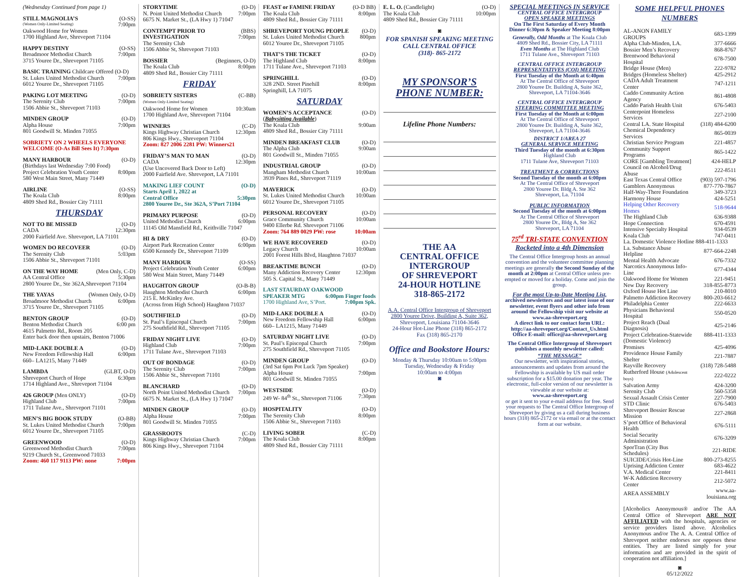(Wednesday Continued from page 1)
STILL MAGNOLIA’S (O-SS)
(Women Only-Limited Seating) 7:00pm
Oakwood Home for Women
1700 Highland Ave, Shreveport 71104
HAPPY DESTINY (O-SS)
Broadmoor Methodist Church 7:00pm
3715 Youree Dr., Shreveport 71105
BASIC TRAINING Childcare Offered (O-D)
St. Lukes United Methodist Church 7:00pm
6012 Youree Dr., Shreveport 71105
PAKING LOT MEETING (O-D)
The Serenity Club 7:00pm
1506 Abbie St., Shreveport 71103
MINDEN GROUP (O-D)
Alpha House 7:00pm
801 Goodwill St. Minden 71055
SOBRIETY ON 2 WHEELS EVERYONE WELCOME (O-As Bill Sees It) 7:30pm
MANY HARBOUR (O-D)
(Birthdays last Wednesday 7:00 Food)
Project Celebration Youth Center 8:00pm
580 West Main Street, Many 71449
AIRLINE (O-SS)
The Koala Club 8:00pm
4809 Shed Rd., Bossier City 71111
THURSDAY
NOT TO BE MISSED (O-D)
CADA 12:30pm
2000 Fairfield Ave. Shreveport, LA 71101
WOMEN DO RECOVEER (O-D)
The Serenity Club 5:03pm
1506 Abbie St., Shreveport 71101
ON THE WAY HOME (Men Only, C-D)
AA Central Office 5:30pm
2800 Youree Dr., Ste 362A,Shreveport 71104
THE YAYAS (Women Only, O-D)
Broadmoor Methodist Church 6:00pm
3715 Youree Dr., Shreveport 71105
BENTON GROUP (O-D)
Benton Methodist Church 6:00 pm
4615 Palmetto Rd., Room 205
Enter back door then upstairs, Benton 71006
MID-LAKE DOUBLE A (O-D)
New Freedom Fellowship Hall 6:00pm
660– LA1215, Many 71449
LAMBDA (GLBT, O-D)
Shreveport Church of Hope 6:30pm
1714 Highland Ave., Shreveport 71104
426 GROUP (Men ONLY) (O-D)
Highland Club 7:00pm
1711 Tulane Ave., Shreveport 71101
MEN’S BIG BOOK STUDY (O-BB)
St. Lukes United Methodist Church 7:00pm
6012 Youree Dr., Shreveport 71105
GREENWOOD (O-D)
Greenwood Methodist Church 7:00pm
9219 Church St., Greenwood 71033
Zoom: 460 117 9113 PW: none 7:00pm
STORYTIME (O-D)
N. Point United Methodist Church 7:00pm
6675 N. Market St., (LA Hwy 1) 71047
CONTEMPT PRIOR TO (BBS)
INVESTIGATION 7:00pm
The Serenity Club
1506 Abbie St, Shreveport 71103
BOSSIER (Beginners, O-D)
The Koala Club 8:00pm
4809 Shed Rd., Bossier City 71111
FRIDAY
SOBRIETY SISTERS (C-BB)
(Women Only-Limited Seating)
Oakwood Home for Women 10:30am
1700 Highland Ave, Shreveport 71104
WINNERS (C-D)
Kings Highway Christian Church 12:30pm
806 Kings Hwy., Shreveport 71104
Zoom: 827 2006 2281 PW: Winners21
FRIDAY’S MAN TO MAN (O-D)
CADA 12:30pm
(Use Uncovered Back Door to Left)
2000 Fairfield Ave. Shreveport, LA 71101
MAKING LIEF COUNT (O-D)
Starts April 1, 2022 at
Central Office 5:30pm
2800 Youree Dr., Ste 362A, S’Port 71104
PRIMARY PURPOSE (O-D)
United Methodist Church 6:00pm
11145 Old Mansfield Rd., Keithville 71047
HI & DRY (O-D)
Airport Park Recreation Center 6:00pm
6500 Kennedy Dr., Shreveport 71109
MANY HARBOUR (O-SS)
Project Celebration Youth Center 6:00pm
580 West Main Street, Many 71449
HAUGHTON GROUP (O-B-B)
Haughton Methodist Church 6:00pm
215 E. McKinley Ave.
(Across from High School) Haughton 71037
SOUTHFIELD (O-D)
St. Paul’s Episcopal Church 7:00pm
275 Southfield Rd., Shreveport 71105
FRIDAY NIGHT LIVE (O-D)
Highland Club 7:00pm
1711 Tulane Ave., Shreveport 71103
OUT OF BONDAGE (O-D)
The Serenity Club 7:00pm
1506 Abbie St., Shreveport 71101
BLANCHARD (O-D)
North Point United Methodist Church 7:00pm
6675 N. Market St., (LA Hwy 1) 71047
MINDEN GROUP (O-D)
Alpha House 7:00pm
801 Goodwill St. Minden 71055
GRASSROOTS (C-D)
Kings Highway Christian Church 7:00pm
806 Kings Hwy., Shreveport 71104
FEAST or FAMINE FRIDAY (O-D BB)
The Koala Club 8:00pm
4809 Shed Rd., Bossier City 71111
SHREVEPORT YOUNG PEOPLE (O-D)
St. Lukes United Methodist Church 800pm
6012 Youree Dr., Shreveport 71105
THAT’S THE TICKET (O-D)
The Highland Club 8:00pm
1711 Tulane Ave., Shreveport 71103
SPRINGHILL (O-D)
328 2ND. Street Pinehill 8:00pm
Springhill, LA 71075
SATURDAY
WOMEN’S ACCEPTANCE (O-D)
(Babysitting Available)
The Koala Club 9:00am
4809 Shed Rd., Bossier City 71111
MINDEN BREAKFAST CLUB (O-D)
The Alpha Club 9:00am
801 Goodwill St., Minden 71055
INDUSTRIAL GROUP (O-D)
Mangham Methodist Church 10:00am
3939 Pines Rd., Shreveport 71119
MAVERICK (O-D)
St. Lukes United Methodist Church 10:00am
6012 Youree Dr., Shreveport 71105
PERSONAL RECOVERY (O-D)
Grace Community Church 10:00am
9400 Ellerbe Rd. Shreveport 71106
Zoom: 764 889 0029 PW: rose 10:00am
WE HAVE RECOVERED (O-D)
Legacy Church 10:00am
2001 Forest Hills Blvd, Haughton 71037
BREAKTIME BUNCH (O-D)
Many Addiction Recovery Center 12:30pm
505 S. Capital St., Many 71449
LAST STAURDAY OAKWOOD
SPEAKER MTG 6:00pm Finger foods
1700 Highland Ave, S’Port. 7:00pm Spk.
MID-LAKE DOUBLE A (O-D)
New Freedom Fellowship Hall 6:00pm
660– LA1215, Many 71449
SATURDAY NIGHT LIVE (O-D)
St. Paul’s Episcopal Church 7:00pm
275 Southfield Rd., Shreveport 71105
MINDEN GROUP (O-D)
(3rd Sat 6pm Pot Luck 7pm Speaker)
Alpha House 7:00pm
801 Goodwill St. Minden 71055
WESTSIDE (O-D)
249 W- 84<sup>th</sup> St., Shreveport 71106 7:30pm
HOSPITALITY (O-D)
The Serenity Club 8:00pm
1506 Abbie St., Shreveport 71103
LIVING SOBER (C-D)
The Koala Club 8:00pm
4809 Shed Rd., Bossier City 71111
E. L. O. (Candlelight) (O-D)
The Koala Club 10:00pm
4809 Shed Rd., Bossier City 71111
◙
FOR SPANISH SPEAKING MEETING
CALL CENTRAL OFFICE
(318)- 865-2172
MY SPONSOR’S PHONE NUMBER:
Lifeline Phone Numbers:
THE AA
CENTRAL OFFICE
INTERGROUP
OF SHREVEPORT
24-HOUR HOTLINE
318-865-2172
A.A. Central Office Intergroup of Shreveport
2800 Youree Drive, Building A, Suite 362,
Shreveport, Louisiana 71104-3646
24-Hour Hot-Line Phone (318) 865-2172
Fax (318) 865-2170
Office and Bookstore Hours:
Monday & Thursday 10:00am to 5:00pm
Tuesday, Wednesday & Friday
10:00am to 4:00pm
◙
SPECIAL MEETINGS IN SERVICE
CENTRAL OFFICE INTERGROUP
OPEN SPEAKER MEETINGS
On The First Saturday of Every Month
Dinner 6:30pm & Speaker Meeting 8:00pm
Generally, Odd Months at The Koala Club
4809 Shed Rd., Bossier City, LA 71111
Even Months at The Highland Club
1711 Tulane Ave., Shreveport 71103
CENTRAL OFFICE INTERGROUP
REPRESENTATIVES (COI) MEETING
First Tuesday of the Month at 6:40pm
At The Central Office of Shreveport
2800 Youree Dr. Building A, Suite 362,
Shreveport, LA 71104-3646
CENTRAL OFFICE INTERGROUP
STEERING COMMITTEE MEETING
First Tuesday of the Month at 6:00pm
At The Central Office of Shreveport
2800 Youree Dr. Building A, Suite 362,
Shreveport, LA 71104-3646
DISTRICT 1/AREA 27
GENERAL SERVICE MEETING
Third Tuesday of the month at 6:30pm
Highland Club
1711 Tulane Ave, Shreveport 71103
TREATMENT & CORRECTIONS
Second Tuesday of the month at 6:00pm
At The Central Office of Shreveport
2800 Youree Dr. Bldg A. Ste 362
Shreveport, La. 71104
PUBLIC INFORMATION
Second Tuesday of the month at 6:00pm
At The Central Office of Shreveport
2800 Youree Dr., Bldg A, Ste 362
Shreveport, LA 71104
75<sup>rd</sup> TRI-STATE CONVENTION
Rocketed into a 4th Dimension
The Central Office Intergroup hosts an annual convention and the volunteer committee planning meetings are generally the Second Sunday of the month at 2:00pm at Central Office unless pre-empted or moved for a holiday. Come and join the group.
For the most Up-to-Date Meeting List,
archived newsletters and our latest issue of our newsletter, event flyers and other info from around the Fellowship visit our website at
www.aa-shreveport.org
A direct link to our contact form URL:
http://aa-shreveport.org/Contact_Us.html
Office E-mail: office@aa-shreveport.org
The Central Office Intergroup of Shreveport
publishes a monthly newsletter called:
“THE MESSAGE”
Our newsletter, with inspirational stories, announcements and updates from around the Fellowship is available by US mail order subscription for a $15.00 donation per year. The electronic, full-color version of our newsletter is viewable at our website at:
www.aa-shreveport.org
or get it sent to your e-mail address for free. Send your requests to The Central Office Intergroup of Shreveport by giving us a call during business hours (318) 865-2172 or via email or at the contact form at our website.
SOME HELPFUL PHONES
NUMBERS
| AL-ANON FAMILY GROUPS | 683-1399 |
| Alpha Club-Minden, LA. | 377-6666 |
| Bossier Men’s Recovery | 868-8767 |
| Brentwood Behavioral Hospital | 678-7500 |
| Bridge House (Men) | 222-9782 |
| Bridges (Homeless Shelter) | 425-2912 |
| CADA Adult Treatment Center | 747-1211 |
| Caddo Community Action Agency | 861-4808 |
| Caddo Parish Health Unit | 676-5403 |
| Centerpoint Homeless Services | 227-2100 |
| Central LA. State Hospital | (318) 484-6200 |
| Chemical Dependency Services | 865-0039 |
| Christian Service Program | 221-4857 |
| Community Support Programs | 865-1422 |
| CORE [Gambling Treatment] | 424-HELP |
| Council on Alcohol/Drug Abuse | 222-8511 |
| East Texas Central Office | (903) 597-1796 |
| Gamblers Anonymous | 877-770-7867 |
| Half-Way-There Foundation | 349-3723 |
| Harmony House | 424-5251 |
| Helping Other Recovery Homes | 518-9644 |
| The Highland Club | 636-9388 |
| Hope Connection | 670-4591 |
| Intensive Specialty Hospital | 934-0539 |
| Koala Club | 747-0411 |
| La. Domestic Violence Hotline 888-411-1333 | |
| La. Substance Abuse Helpline | 877-664-2248 |
| Mental Health Advocate | 676-7332 |
| Narcotics Anonymous Info-Line | 677-4344 |
| Oakwood Home for Women | 221-9451 |
| New Day Recovery | 318-855-8773 |
| Oxford House Hot Line | 210-8010 |
| Palmetto Addiction Recovery | 800-203-6612 |
| Philadelphia Center | 222-6633 |
| Physicians Behavioral Hospital | 550-0520 |
| Project Reach (Dual Diagnosis) | 425-2146 |
| Project Celebration-Statewide | 888-411-1333 |
| (Domestic Violence) | |
| Promises | 425-4096 |
| Providence House Family Shelter | 221-7887 |
| Rayville Recovery | (318) 728-5488 |
| Rutherford House (Adolescent boys) | 222-0222 |
| Salvation Army | 424-3200 |
| Serenity Club | 560-5358 |
| Sexual Assault Crisis Center | 227-7900 |
| STD Clinic | 676-5403 |
| Shreveport Bossier Rescue Mission | 227-2868 |
| S’port Office of Behavioral Health | 676-5111 |
| Social Security Administration | 676-3209 |
| SporTran (City Bus Schedules) | 221-RIDE |
| SUICIDE/Crisis Hot-Line | 800-273-8255 |
| Uprising Addiction Center | 683-4622 |
| V.A. Medical Center | 221-8411 |
| W-K Addiction Recovery Center | 212-5072 |
| AREA ASSEMBLY | www.aa-louisiana.org |
[Alcoholics Anonymous® and/or The AA Central Office of Shreveport ARE NOT AFFILIATED with the hospitals, agencies or service providers listed above. Alcoholics Anonymous and/or The A. A. Central Office of Shreveport neither endorses nor opposes these entities. They are listed simply for your information and are provided in the spirit of cooperation not affiliation.]
◙
05/12/2022